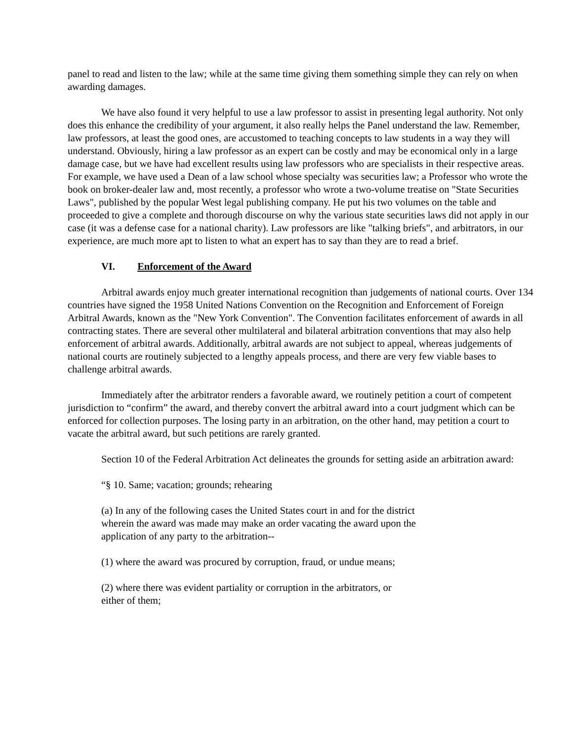panel to read and listen to the law; while at the same time giving them something simple they can rely on when awarding damages.
We have also found it very helpful to use a law professor to assist in presenting legal authority. Not only does this enhance the credibility of your argument, it also really helps the Panel understand the law. Remember, law professors, at least the good ones, are accustomed to teaching concepts to law students in a way they will understand. Obviously, hiring a law professor as an expert can be costly and may be economical only in a large damage case, but we have had excellent results using law professors who are specialists in their respective areas. For example, we have used a Dean of a law school whose specialty was securities law; a Professor who wrote the book on broker-dealer law and, most recently, a professor who wrote a two-volume treatise on "State Securities Laws", published by the popular West legal publishing company. He put his two volumes on the table and proceeded to give a complete and thorough discourse on why the various state securities laws did not apply in our case (it was a defense case for a national charity). Law professors are like "talking briefs", and arbitrators, in our experience, are much more apt to listen to what an expert has to say than they are to read a brief.
VI. Enforcement of the Award
Arbitral awards enjoy much greater international recognition than judgements of national courts. Over 134 countries have signed the 1958 United Nations Convention on the Recognition and Enforcement of Foreign Arbitral Awards, known as the "New York Convention". The Convention facilitates enforcement of awards in all contracting states. There are several other multilateral and bilateral arbitration conventions that may also help enforcement of arbitral awards. Additionally, arbitral awards are not subject to appeal, whereas judgements of national courts are routinely subjected to a lengthy appeals process, and there are very few viable bases to challenge arbitral awards.
Immediately after the arbitrator renders a favorable award, we routinely petition a court of competent jurisdiction to “confirm” the award, and thereby convert the arbitral award into a court judgment which can be enforced for collection purposes. The losing party in an arbitration, on the other hand, may petition a court to vacate the arbitral award, but such petitions are rarely granted.
Section 10 of the Federal Arbitration Act delineates the grounds for setting aside an arbitration award:
“§ 10. Same; vacation; grounds; rehearing
(a) In any of the following cases the United States court in and for the district wherein the award was made may make an order vacating the award upon the application of any party to the arbitration--
(1) where the award was procured by corruption, fraud, or undue means;
(2) where there was evident partiality or corruption in the arbitrators, or either of them;